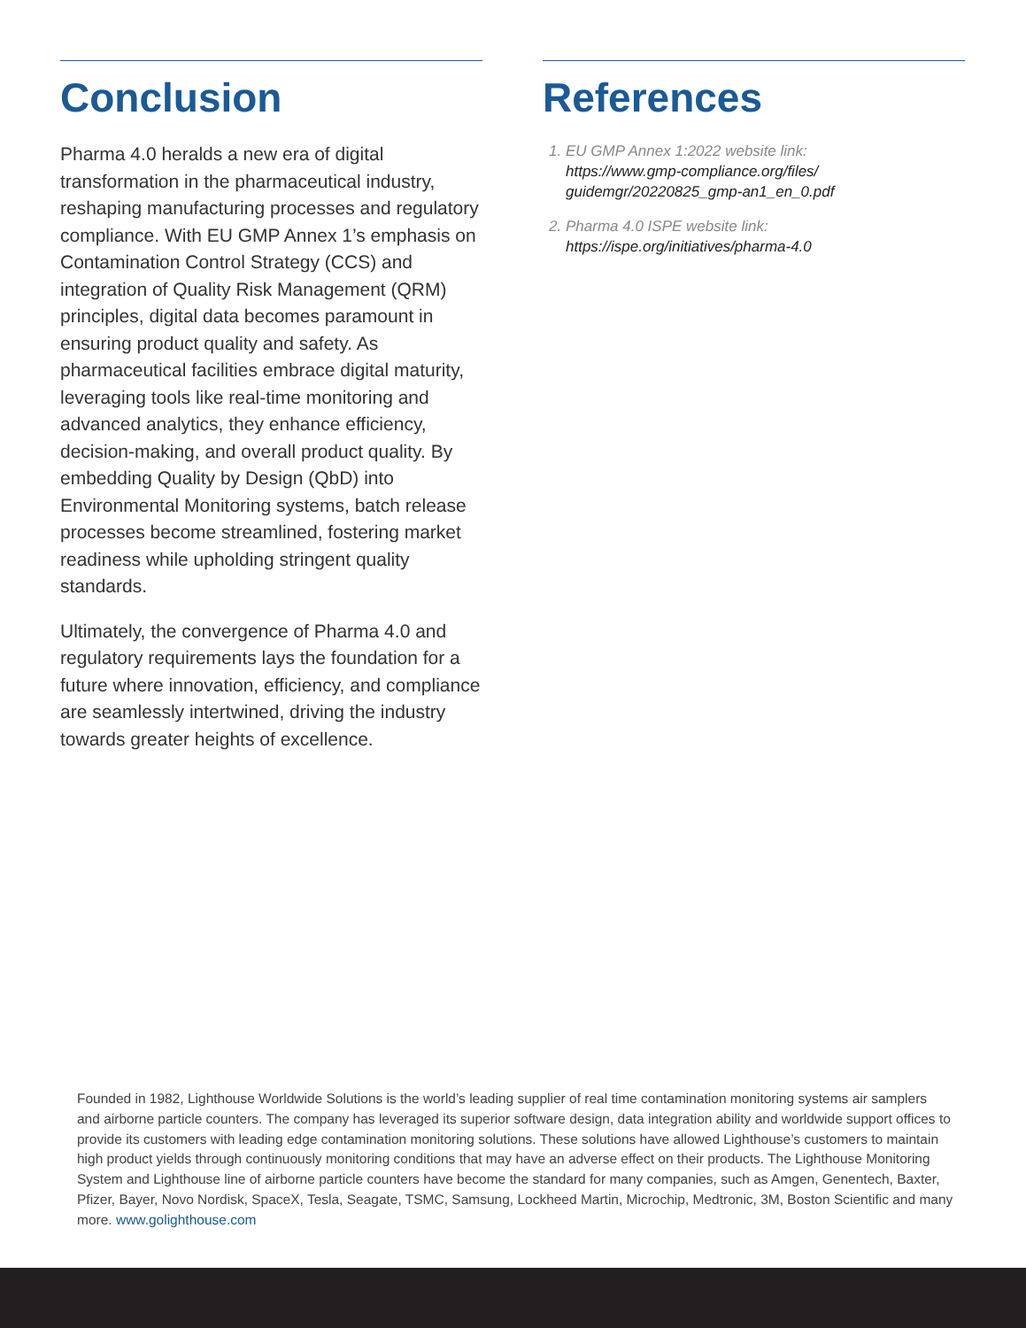Conclusion
Pharma 4.0 heralds a new era of digital transformation in the pharmaceutical industry, reshaping manufacturing processes and regulatory compliance. With EU GMP Annex 1’s emphasis on Contamination Control Strategy (CCS) and integration of Quality Risk Management (QRM) principles, digital data becomes paramount in ensuring product quality and safety. As pharmaceutical facilities embrace digital maturity, leveraging tools like real-time monitoring and advanced analytics, they enhance efficiency, decision-making, and overall product quality. By embedding Quality by Design (QbD) into Environmental Monitoring systems, batch release processes become streamlined, fostering market readiness while upholding stringent quality standards.
Ultimately, the convergence of Pharma 4.0 and regulatory requirements lays the foundation for a future where innovation, efficiency, and compliance are seamlessly intertwined, driving the industry towards greater heights of excellence.
References
1. EU GMP Annex 1:2022 website link:
https://www.gmp-compliance.org/files/ guidemgr/20220825_gmp-an1_en_0.pdf
2. Pharma 4.0 ISPE website link:
https://ispe.org/initiatives/pharma-4.0
Founded in 1982, Lighthouse Worldwide Solutions is the world’s leading supplier of real time contamination monitoring systems air samplers and airborne particle counters. The company has leveraged its superior software design, data integration ability and worldwide support offices to provide its customers with leading edge contamination monitoring solutions. These solutions have allowed Lighthouse’s customers to maintain high product yields through continuously monitoring conditions that may have an adverse effect on their products. The Lighthouse Monitoring System and Lighthouse line of airborne particle counters have become the standard for many companies, such as Amgen, Genentech, Baxter, Pfizer, Bayer, Novo Nordisk, SpaceX, Tesla, Seagate, TSMC, Samsung, Lockheed Martin, Microchip, Medtronic, 3M, Boston Scientific and many more. www.golighthouse.com